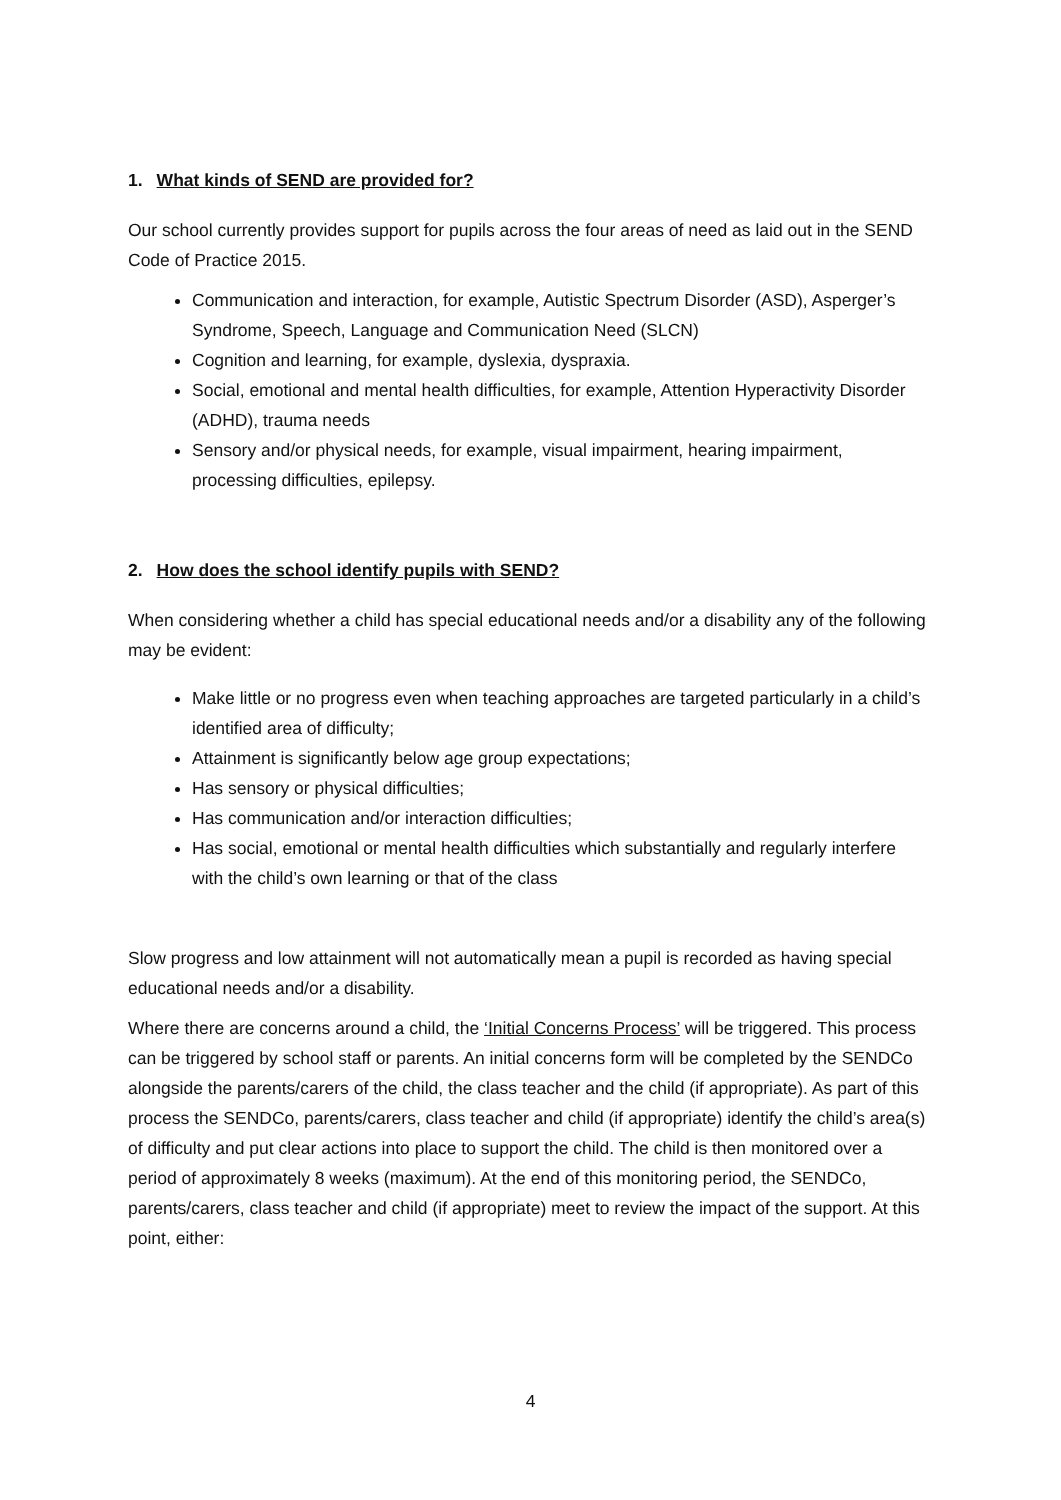1. What kinds of SEND are provided for?
Our school currently provides support for pupils across the four areas of need as laid out in the SEND Code of Practice 2015.
Communication and interaction, for example, Autistic Spectrum Disorder (ASD), Asperger’s Syndrome, Speech, Language and Communication Need (SLCN)
Cognition and learning, for example, dyslexia, dyspraxia.
Social, emotional and mental health difficulties, for example, Attention Hyperactivity Disorder (ADHD), trauma needs
Sensory and/or physical needs, for example, visual impairment, hearing impairment, processing difficulties, epilepsy.
2. How does the school identify pupils with SEND?
When considering whether a child has special educational needs and/or a disability any of the following may be evident:
Make little or no progress even when teaching approaches are targeted particularly in a child’s identified area of difficulty;
Attainment is significantly below age group expectations;
Has sensory or physical difficulties;
Has communication and/or interaction difficulties;
Has social, emotional or mental health difficulties which substantially and regularly interfere with the child’s own learning or that of the class
Slow progress and low attainment will not automatically mean a pupil is recorded as having special educational needs and/or a disability.
Where there are concerns around a child, the ‘Initial Concerns Process’ will be triggered. This process can be triggered by school staff or parents. An initial concerns form will be completed by the SENDCo alongside the parents/carers of the child, the class teacher and the child (if appropriate). As part of this process the SENDCo, parents/carers, class teacher and child (if appropriate) identify the child’s area(s) of difficulty and put clear actions into place to support the child. The child is then monitored over a period of approximately 8 weeks (maximum). At the end of this monitoring period, the SENDCo, parents/carers, class teacher and child (if appropriate) meet to review the impact of the support. At this point, either:
4